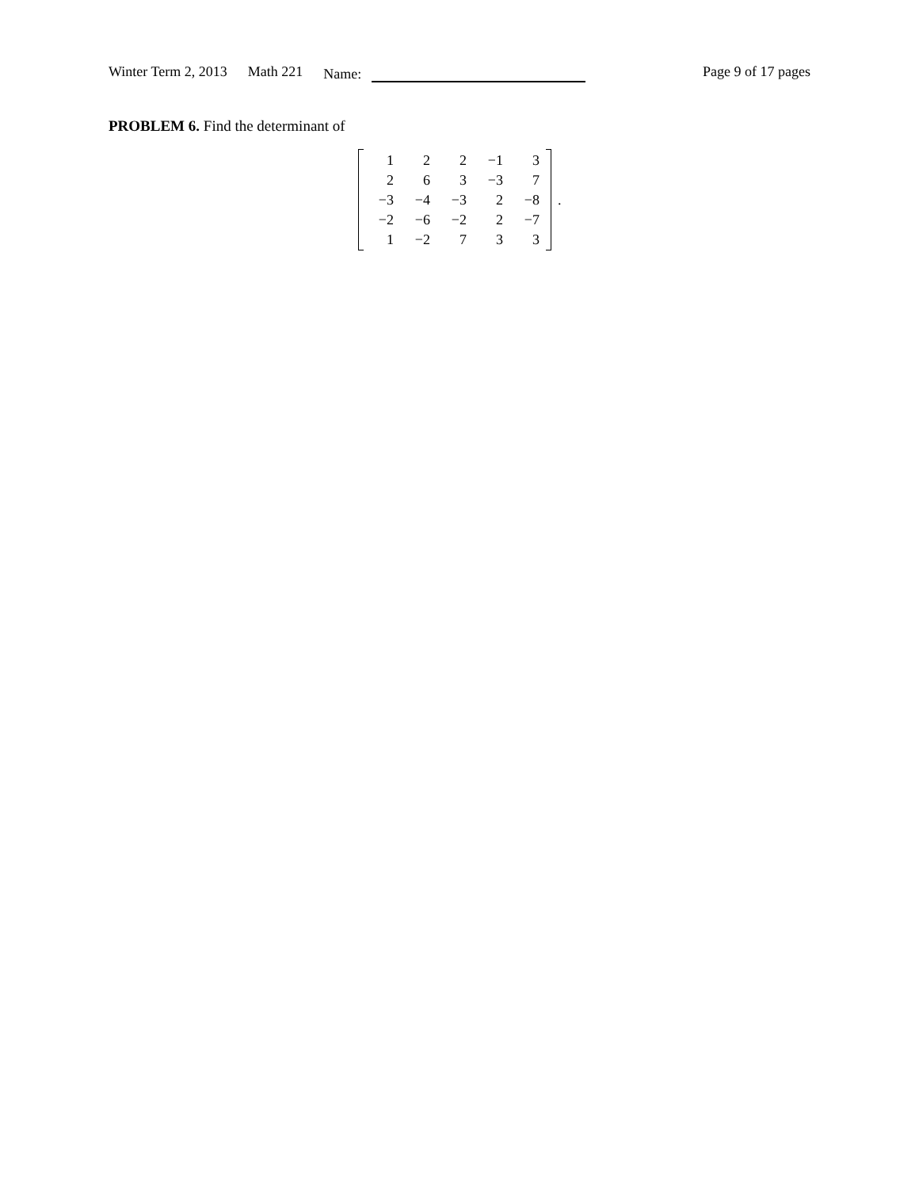Winter Term 2, 2013 Math 221 Name: Page 9 of 17 pages
PROBLEM 6. Find the determinant of
| 1 | 2 | 2 | −1 | 3 |
| 2 | 6 | 3 | −3 | 7 |
| −3 | −4 | −3 | 2 | −8 |
| −2 | −6 | −2 | 2 | −7 |
| 1 | −2 | 7 | 3 | 3 |
.